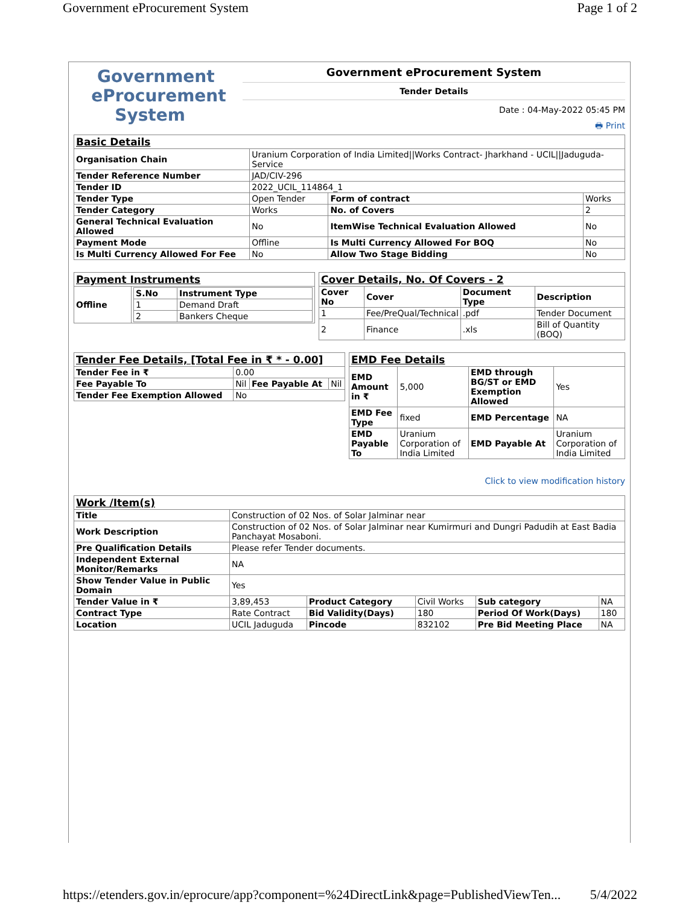Government eProcurement System Page 1 of 2
Government
eProcurement
System
Government eProcurement System
Tender Details
Date : 04-May-2022 05:45 PM
🖶 Print
| Basic Details | | | |
| Organisation Chain | Uranium Corporation of India Limited//Works Contract- Jharkhand - UCIL//Jaduguda- Service | | |
| Tender Reference Number | JAD/CIV-296 | | |
| Tender ID | 2022_UCIL_114864_1 | | |
| Tender Type | Open Tender | Form of contract | Works |
| Tender Category | Works | No. of Covers | 2 |
| General Technical Evaluation Allowed | No | ItemWise Technical Evaluation Allowed | No |
| Payment Mode | Offline | Is Multi Currency Allowed For BOQ | No |
| Is Multi Currency Allowed For Fee | No | Allow Two Stage Bidding | No |
| Payment Instruments | |
| Offline | / S.No / Instrument Type / / --- / --- / / 1 / Demand Draft / / 2 / Bankers Cheque / |
| Cover Details, No. Of Covers - 2 | | | |
| Cover No | Cover | Document Type | Description |
| 1 | Fee/PreQual/Technical | .pdf | Tender Document |
| 2 | Finance | .xls | Bill of Quantity (BOQ) |
| Tender Fee Details, [Total Fee in ₹ * - 0.00] | | | |
| Tender Fee in ₹ | 0.00 | | |
| Fee Payable To | Nil | Fee Payable At | Nil |
| Tender Fee Exemption Allowed | No | | |
| EMD Fee Details | | | |
| EMD Amount in ₹ | 5,000 | EMD through BG/ST or EMD Exemption Allowed | Yes |
| EMD Fee Type | fixed | EMD Percentage | NA |
| EMD Payable To | Uranium Corporation of India Limited | EMD Payable At | Uranium Corporation of India Limited |
Click to view modification history
| Work /Item(s) | | | | | |
| Title | Construction of 02 Nos. of Solar Jalminar near | | | | |
| Work Description | Construction of 02 Nos. of Solar Jalminar near Kumirmuri and Dungri Padudih at East Badia Panchayat Mosaboni. | | | | |
| Pre Qualification Details | Please refer Tender documents. | | | | |
| Independent External Monitor/Remarks | NA | | | | |
| Show Tender Value in Public Domain | Yes | | | | |
| Tender Value in ₹ | 3,89,453 | Product Category | Civil Works | Sub category | NA |
| Contract Type | Rate Contract | Bid Validity(Days) | 180 | Period Of Work(Days) | 180 |
| Location | UCIL Jaduguda | Pincode | 832102 | Pre Bid Meeting Place | NA |
https://etenders.gov.in/eprocure/app?component=%24DirectLink&page=PublishedViewTen... 5/4/2022